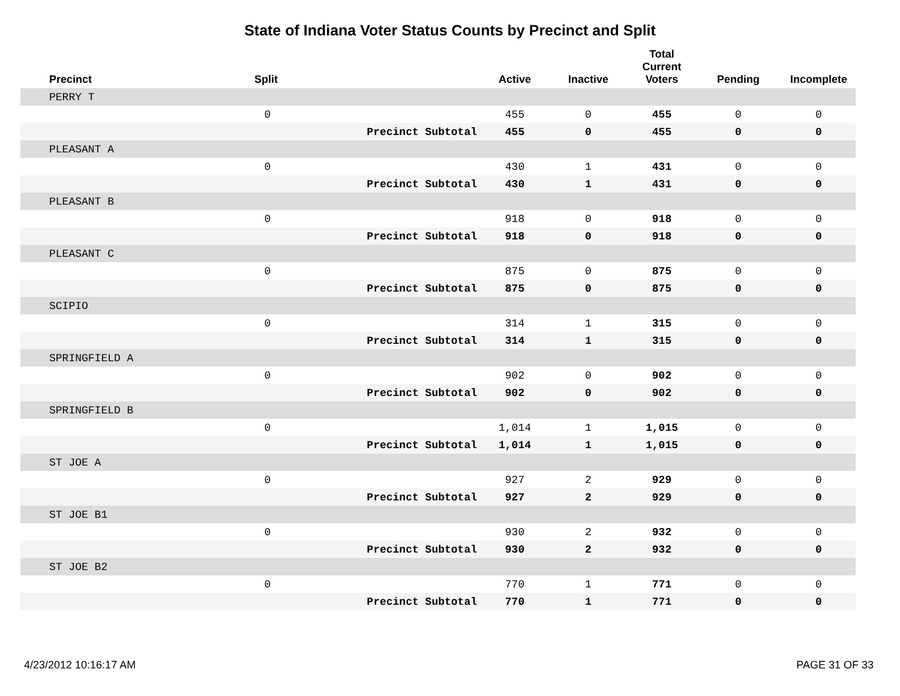State of Indiana Voter Status Counts by Precinct and Split
| Precinct | Split | | Active | Inactive | Total Current Voters | Pending | Incomplete |
| --- | --- | --- | --- | --- | --- | --- | --- |
| PERRY T | | | | | | | |
| | 0 | | 455 | 0 | 455 | 0 | 0 |
| | | Precinct Subtotal | 455 | 0 | 455 | 0 | 0 |
| PLEASANT A | | | | | | | |
| | 0 | | 430 | 1 | 431 | 0 | 0 |
| | | Precinct Subtotal | 430 | 1 | 431 | 0 | 0 |
| PLEASANT B | | | | | | | |
| | 0 | | 918 | 0 | 918 | 0 | 0 |
| | | Precinct Subtotal | 918 | 0 | 918 | 0 | 0 |
| PLEASANT C | | | | | | | |
| | 0 | | 875 | 0 | 875 | 0 | 0 |
| | | Precinct Subtotal | 875 | 0 | 875 | 0 | 0 |
| SCIPIO | | | | | | | |
| | 0 | | 314 | 1 | 315 | 0 | 0 |
| | | Precinct Subtotal | 314 | 1 | 315 | 0 | 0 |
| SPRINGFIELD A | | | | | | | |
| | 0 | | 902 | 0 | 902 | 0 | 0 |
| | | Precinct Subtotal | 902 | 0 | 902 | 0 | 0 |
| SPRINGFIELD B | | | | | | | |
| | 0 | | 1,014 | 1 | 1,015 | 0 | 0 |
| | | Precinct Subtotal | 1,014 | 1 | 1,015 | 0 | 0 |
| ST JOE A | | | | | | | |
| | 0 | | 927 | 2 | 929 | 0 | 0 |
| | | Precinct Subtotal | 927 | 2 | 929 | 0 | 0 |
| ST JOE B1 | | | | | | | |
| | 0 | | 930 | 2 | 932 | 0 | 0 |
| | | Precinct Subtotal | 930 | 2 | 932 | 0 | 0 |
| ST JOE B2 | | | | | | | |
| | 0 | | 770 | 1 | 771 | 0 | 0 |
| | | Precinct Subtotal | 770 | 1 | 771 | 0 | 0 |
4/23/2012 10:16:17 AM PAGE 31 OF 33